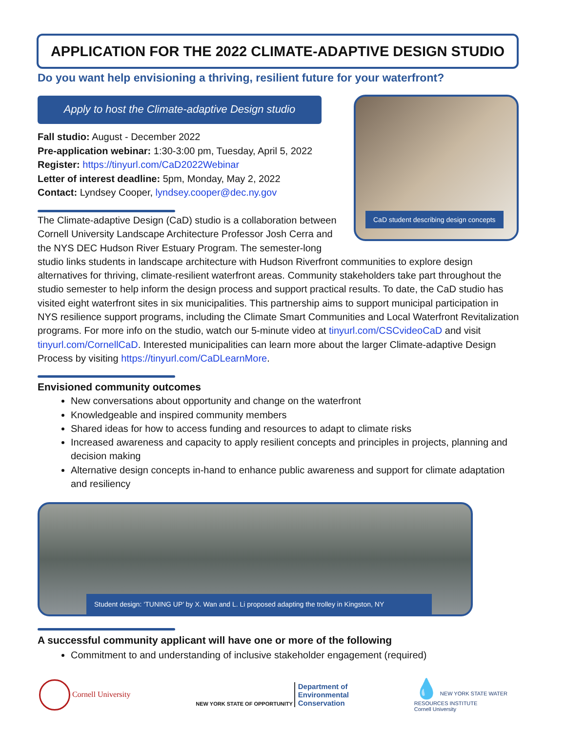APPLICATION FOR THE 2022 CLIMATE-ADAPTIVE DESIGN STUDIO
Do you want help envisioning a thriving, resilient future for your waterfront?
Apply to host the Climate-adaptive Design studio
Fall studio: August - December 2022
Pre-application webinar: 1:30-3:00 pm, Tuesday, April 5, 2022
Register: https://tinyurl.com/CaD2022Webinar
Letter of interest deadline: 5pm, Monday, May 2, 2022
Contact: Lyndsey Cooper, lyndsey.cooper@dec.ny.gov
CaD student describing design concepts
The Climate-adaptive Design (CaD) studio is a collaboration between Cornell University Landscape Architecture Professor Josh Cerra and the NYS DEC Hudson River Estuary Program. The semester-long studio links students in landscape architecture with Hudson Riverfront communities to explore design alternatives for thriving, climate-resilient waterfront areas. Community stakeholders take part throughout the studio semester to help inform the design process and support practical results. To date, the CaD studio has visited eight waterfront sites in six municipalities. This partnership aims to support municipal participation in NYS resilience support programs, including the Climate Smart Communities and Local Waterfront Revitalization programs. For more info on the studio, watch our 5-minute video at tinyurl.com/CSCvideoCaD and visit tinyurl.com/CornellCaD. Interested municipalities can learn more about the larger Climate-adaptive Design Process by visiting https://tinyurl.com/CaDLearnMore.
Envisioned community outcomes
New conversations about opportunity and change on the waterfront
Knowledgeable and inspired community members
Shared ideas for how to access funding and resources to adapt to climate risks
Increased awareness and capacity to apply resilient concepts and principles in projects, planning and decision making
Alternative design concepts in-hand to enhance public awareness and support for climate adaptation and resiliency
Student design: ‘TUNING UP’ by X. Wan and L. Li proposed adapting the trolley in Kingston, NY
A successful community applicant will have one or more of the following
Commitment to and understanding of inclusive stakeholder engagement (required)
Cornell University
NEW YORK STATE OF OPPORTUNITY Department of
Environmental
Conservation
💧 NEW YORK STATE WATER
RESOURCES INSTITUTE
Cornell University